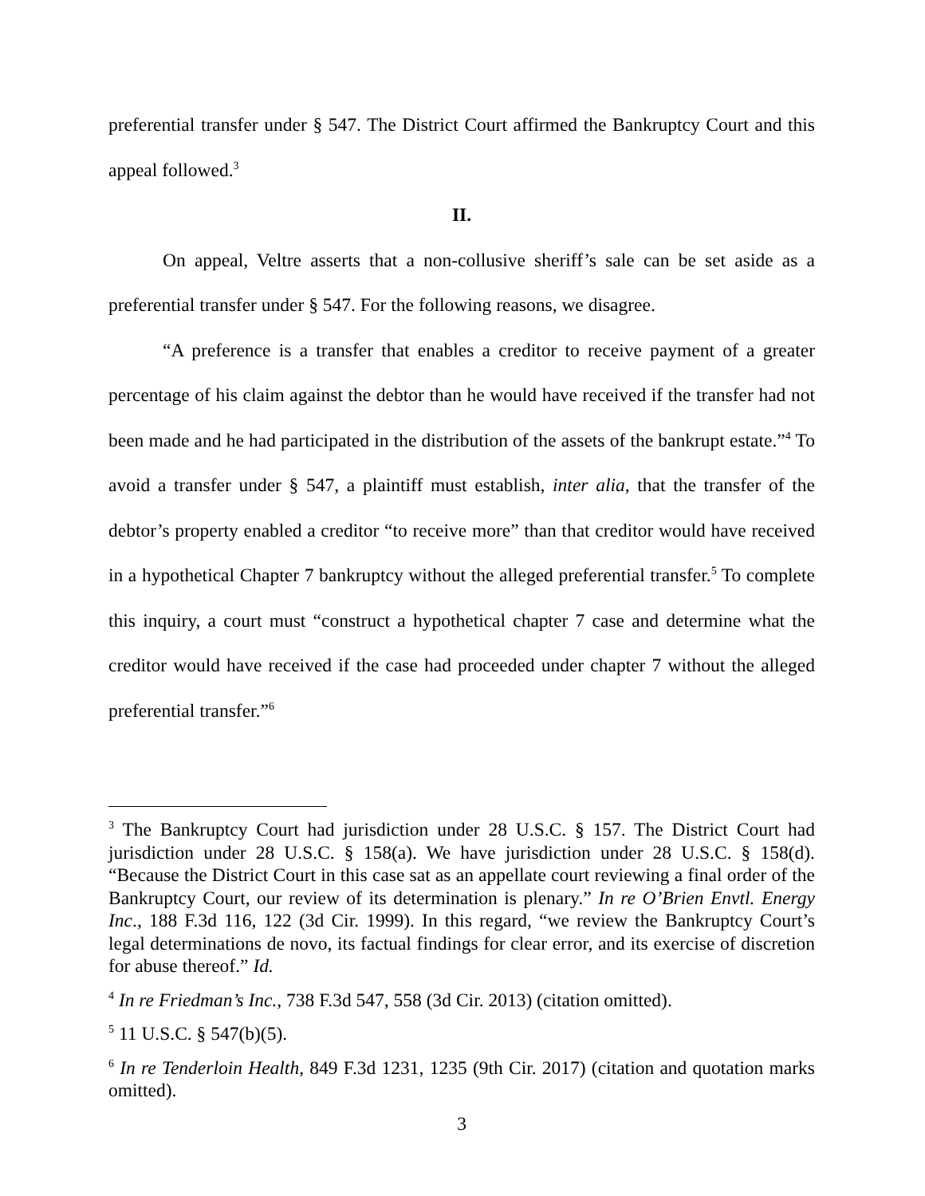preferential transfer under § 547. The District Court affirmed the Bankruptcy Court and this appeal followed.<sup>3</sup>
II.
On appeal, Veltre asserts that a non-collusive sheriff’s sale can be set aside as a preferential transfer under § 547. For the following reasons, we disagree.
“A preference is a transfer that enables a creditor to receive payment of a greater percentage of his claim against the debtor than he would have received if the transfer had not been made and he had participated in the distribution of the assets of the bankrupt estate.”<sup>4</sup> To avoid a transfer under § 547, a plaintiff must establish, inter alia, that the transfer of the debtor’s property enabled a creditor “to receive more” than that creditor would have received in a hypothetical Chapter 7 bankruptcy without the alleged preferential transfer.<sup>5</sup> To complete this inquiry, a court must “construct a hypothetical chapter 7 case and determine what the creditor would have received if the case had proceeded under chapter 7 without the alleged preferential transfer.”<sup>6</sup>
<sup>3</sup> The Bankruptcy Court had jurisdiction under 28 U.S.C. § 157. The District Court had jurisdiction under 28 U.S.C. § 158(a). We have jurisdiction under 28 U.S.C. § 158(d). “Because the District Court in this case sat as an appellate court reviewing a final order of the Bankruptcy Court, our review of its determination is plenary.” In re O’Brien Envtl. Energy Inc., 188 F.3d 116, 122 (3d Cir. 1999). In this regard, “we review the Bankruptcy Court’s legal determinations de novo, its factual findings for clear error, and its exercise of discretion for abuse thereof.” Id.
<sup>4</sup> In re Friedman’s Inc., 738 F.3d 547, 558 (3d Cir. 2013) (citation omitted).
<sup>5</sup> 11 U.S.C. § 547(b)(5).
<sup>6</sup> In re Tenderloin Health, 849 F.3d 1231, 1235 (9th Cir. 2017) (citation and quotation marks omitted).
3